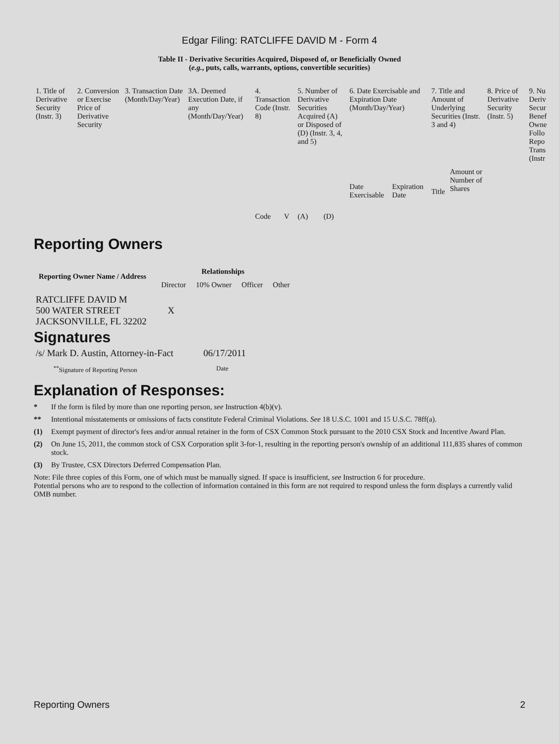Edgar Filing: RATCLIFFE DAVID M - Form 4
Table II - Derivative Securities Acquired, Disposed of, or Beneficially Owned
(e.g., puts, calls, warrants, options, convertible securities)
| 1. Title of Derivative Security (Instr. 3) | 2. Conversion or Exercise Price of Derivative Security | 3. Transaction Date (Month/Day/Year) | 3A. Deemed Execution Date, if any (Month/Day/Year) | 4. Transaction Code (Instr. 8) | | 5. Number of Derivative Securities Acquired (A) or Disposed of (D) (Instr. 3, 4, and 5) | | 6. Date Exercisable and Expiration Date (Month/Day/Year) | | 7. Title and Amount of Underlying Securities (Instr. 3 and 4) | | 8. Price of Derivative Security (Instr. 5) | 9. Nu Deriv Secur Benef Owne Follo Repo Trans (Instr |
| | | | | Code | V | (A) | (D) | Date Exercisable | Expiration Date | Title | Amount or Number of Shares | | |
Reporting Owners
| Reporting Owner Name / Address | Relationships | | | |
| --- | --- | --- | --- | --- |
| | Director | 10% Owner | Officer | Other |
| RATCLIFFE DAVID M 500 WATER STREET JACKSONVILLE, FL 32202 | X | | | |
Signatures
| /s/ Mark D. Austin, Attorney-in-Fact | 06/17/2011 |
| <sup>**</sup> Signature of Reporting Person | Date |
Explanation of Responses:
* If the form is filed by more than one reporting person, see Instruction 4(b)(v).
** Intentional misstatements or omissions of facts constitute Federal Criminal Violations. See 18 U.S.C. 1001 and 15 U.S.C. 78ff(a).
(1) Exempt payment of director's fees and/or annual retainer in the form of CSX Common Stock pursuant to the 2010 CSX Stock and Incentive Award Plan.
(2) On June 15, 2011, the common stock of CSX Corporation split 3-for-1, resulting in the reporting person's ownship of an additional 111,835 shares of common stock.
(3) By Trustee, CSX Directors Deferred Compensation Plan.
Note: File three copies of this Form, one of which must be manually signed. If space is insufficient, see Instruction 6 for procedure.
Potential persons who are to respond to the collection of information contained in this form are not required to respond unless the form displays a currently valid OMB number.
Reporting Owners 2